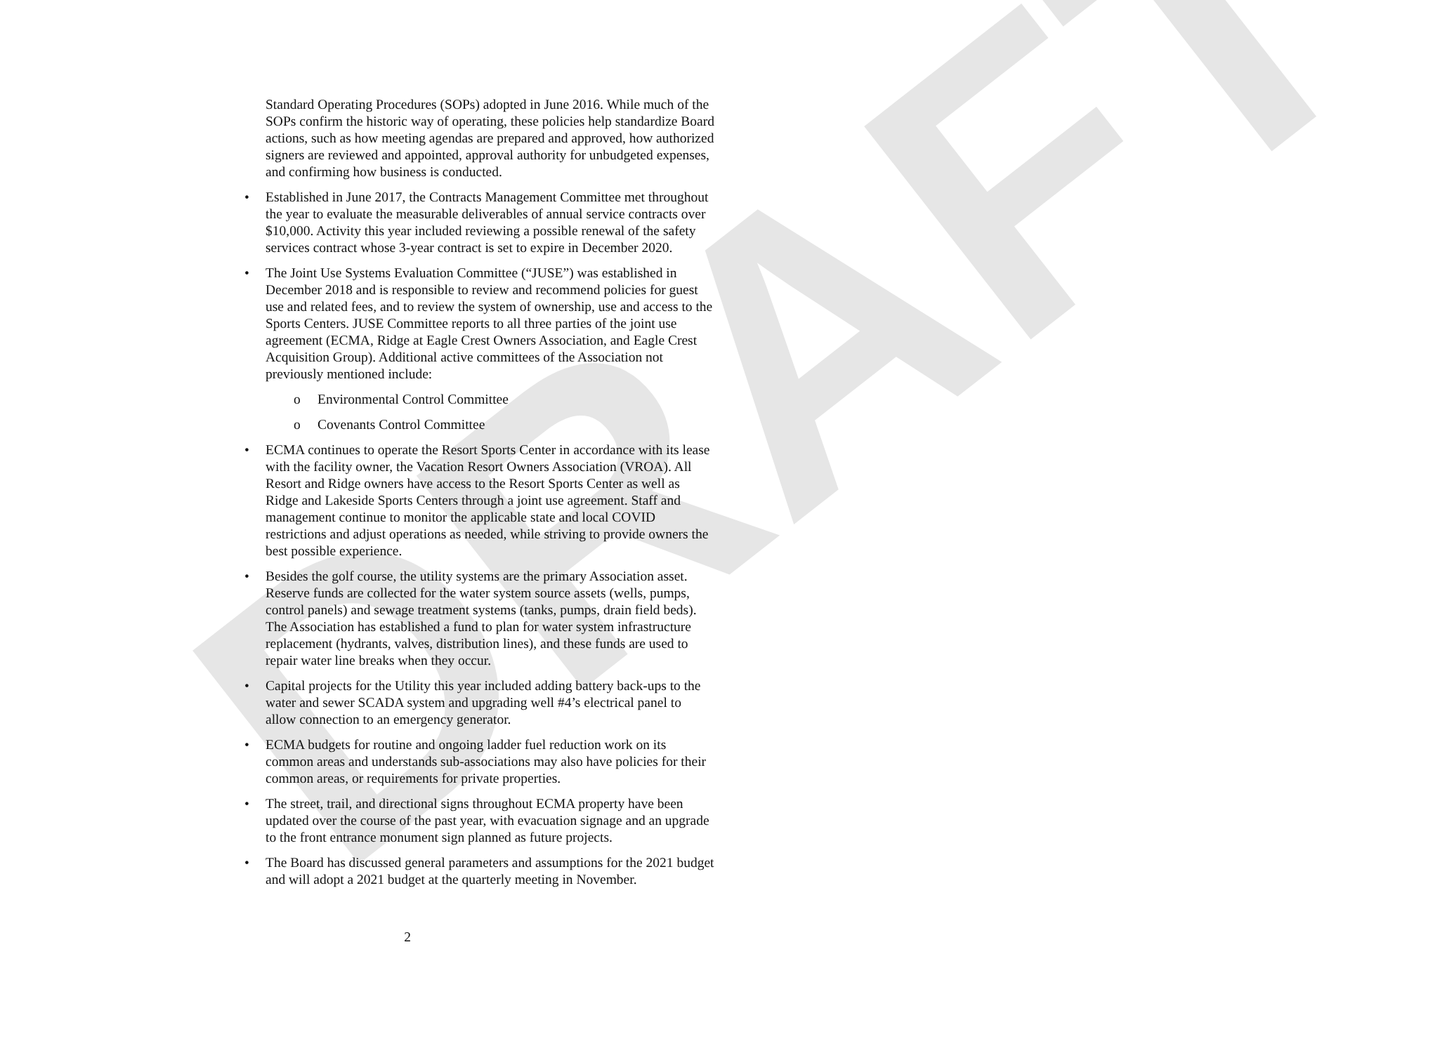DRAFT
Standard Operating Procedures (SOPs) adopted in June 2016. While much of the SOPs confirm the historic way of operating, these policies help standardize Board actions, such as how meeting agendas are prepared and approved, how authorized signers are reviewed and appointed, approval authority for unbudgeted expenses, and confirming how business is conducted.
• Established in June 2017, the Contracts Management Committee met throughout the year to evaluate the measurable deliverables of annual service contracts over $10,000. Activity this year included reviewing a possible renewal of the safety services contract whose 3-year contract is set to expire in December 2020.
• The Joint Use Systems Evaluation Committee (“JUSE”) was established in December 2018 and is responsible to review and recommend policies for guest use and related fees, and to review the system of ownership, use and access to the Sports Centers. JUSE Committee reports to all three parties of the joint use agreement (ECMA, Ridge at Eagle Crest Owners Association, and Eagle Crest Acquisition Group). Additional active committees of the Association not previously mentioned include:
o Environmental Control Committee
o Covenants Control Committee
• ECMA continues to operate the Resort Sports Center in accordance with its lease with the facility owner, the Vacation Resort Owners Association (VROA). All Resort and Ridge owners have access to the Resort Sports Center as well as Ridge and Lakeside Sports Centers through a joint use agreement. Staff and management continue to monitor the applicable state and local COVID restrictions and adjust operations as needed, while striving to provide owners the best possible experience.
• Besides the golf course, the utility systems are the primary Association asset. Reserve funds are collected for the water system source assets (wells, pumps, control panels) and sewage treatment systems (tanks, pumps, drain field beds). The Association has established a fund to plan for water system infrastructure replacement (hydrants, valves, distribution lines), and these funds are used to repair water line breaks when they occur.
• Capital projects for the Utility this year included adding battery back-ups to the water and sewer SCADA system and upgrading well #4’s electrical panel to allow connection to an emergency generator.
• ECMA budgets for routine and ongoing ladder fuel reduction work on its common areas and understands sub-associations may also have policies for their common areas, or requirements for private properties.
• The street, trail, and directional signs throughout ECMA property have been updated over the course of the past year, with evacuation signage and an upgrade to the front entrance monument sign planned as future projects.
• The Board has discussed general parameters and assumptions for the 2021 budget and will adopt a 2021 budget at the quarterly meeting in November.
2